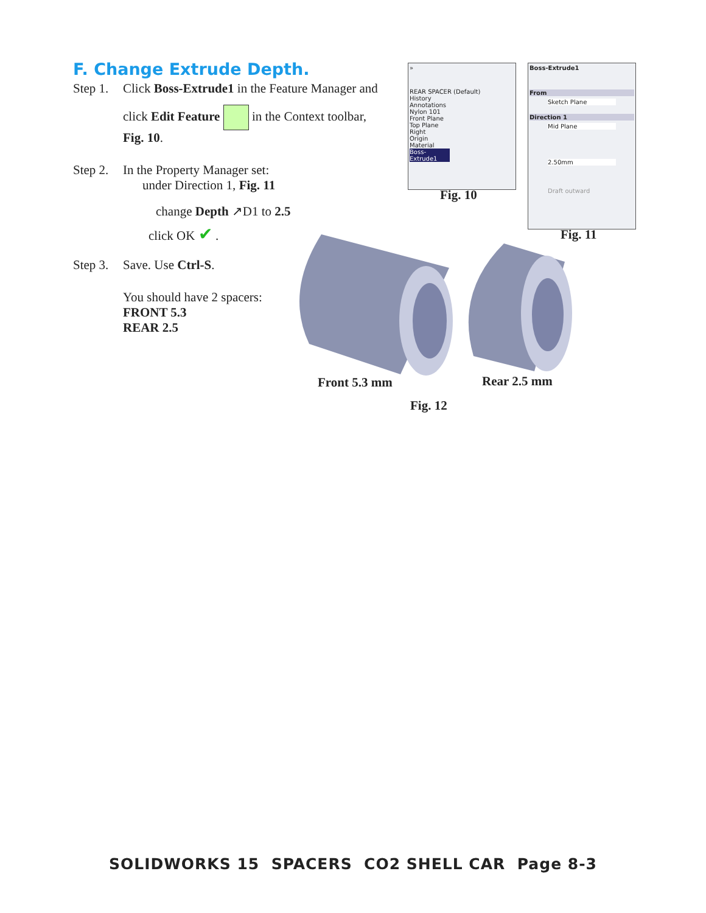F. Change Extrude Depth.
Step 1.
Click Boss-Extrude1 in the Feature Manager and
click Edit Feature in the Context toolbar,
Fig. 10.
Step 2.
In the Property Manager set:
under Direction 1, Fig. 11
change Depth ↗D1 to 2.5
click OK ✔ .
Step 3.
Save. Use Ctrl-S.
You should have 2 spacers:
FRONT 5.3
REAR 2.5
»
REAR SPACER (Default)
History
Annotations
Nylon 101
Front Plane
Top Plane
Right
Origin
Material
Boss-Extrude1
Fig. 10
Boss-Extrude1
From
Sketch Plane
Direction 1
Mid Plane
2.50mm
Draft outward
Fig. 11
Front 5.3 mm Rear 2.5 mm
Fig. 12
SOLIDWORKS 15 SPACERS CO2 SHELL CAR Page 8-3